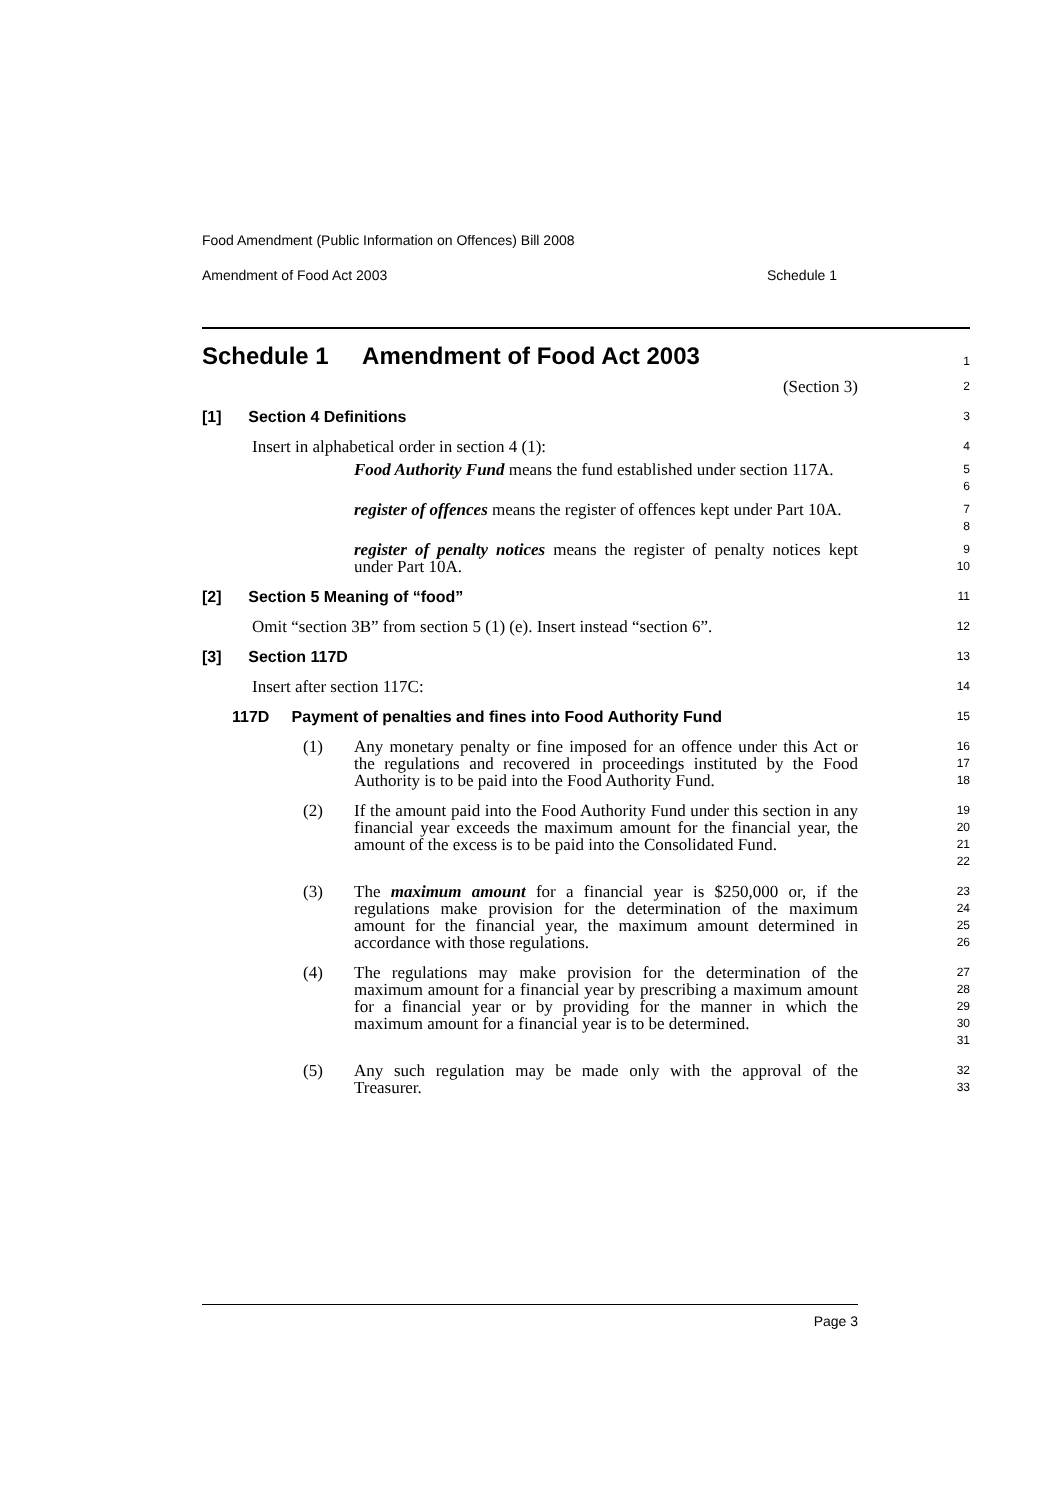Food Amendment (Public Information on Offences) Bill 2008
Amendment of Food Act 2003 Schedule 1
Schedule 1 Amendment of Food Act 2003
1
(Section 3)
2
[1] Section 4 Definitions
3
Insert in alphabetical order in section 4 (1):
4
Food Authority Fund means the fund established under section 117A.
5
6
register of offences means the register of offences kept under Part 10A.
7
8
register of penalty notices means the register of penalty notices kept under Part 10A.
9
10
[2] Section 5 Meaning of “food”
11
Omit “section 3B” from section 5 (1) (e). Insert instead “section 6”.
12
[3] Section 117D
13
Insert after section 117C:
14
117D Payment of penalties and fines into Food Authority Fund
15
(1) Any monetary penalty or fine imposed for an offence under this Act or the regulations and recovered in proceedings instituted by the Food Authority is to be paid into the Food Authority Fund.
16
17
18
(2) If the amount paid into the Food Authority Fund under this section in any financial year exceeds the maximum amount for the financial year, the amount of the excess is to be paid into the Consolidated Fund.
19
20
21
22
(3) The maximum amount for a financial year is $250,000 or, if the regulations make provision for the determination of the maximum amount for the financial year, the maximum amount determined in accordance with those regulations.
23
24
25
26
(4) The regulations may make provision for the determination of the maximum amount for a financial year by prescribing a maximum amount for a financial year or by providing for the manner in which the maximum amount for a financial year is to be determined.
27
28
29
30
31
(5) Any such regulation may be made only with the approval of the Treasurer.
32
33
Page 3